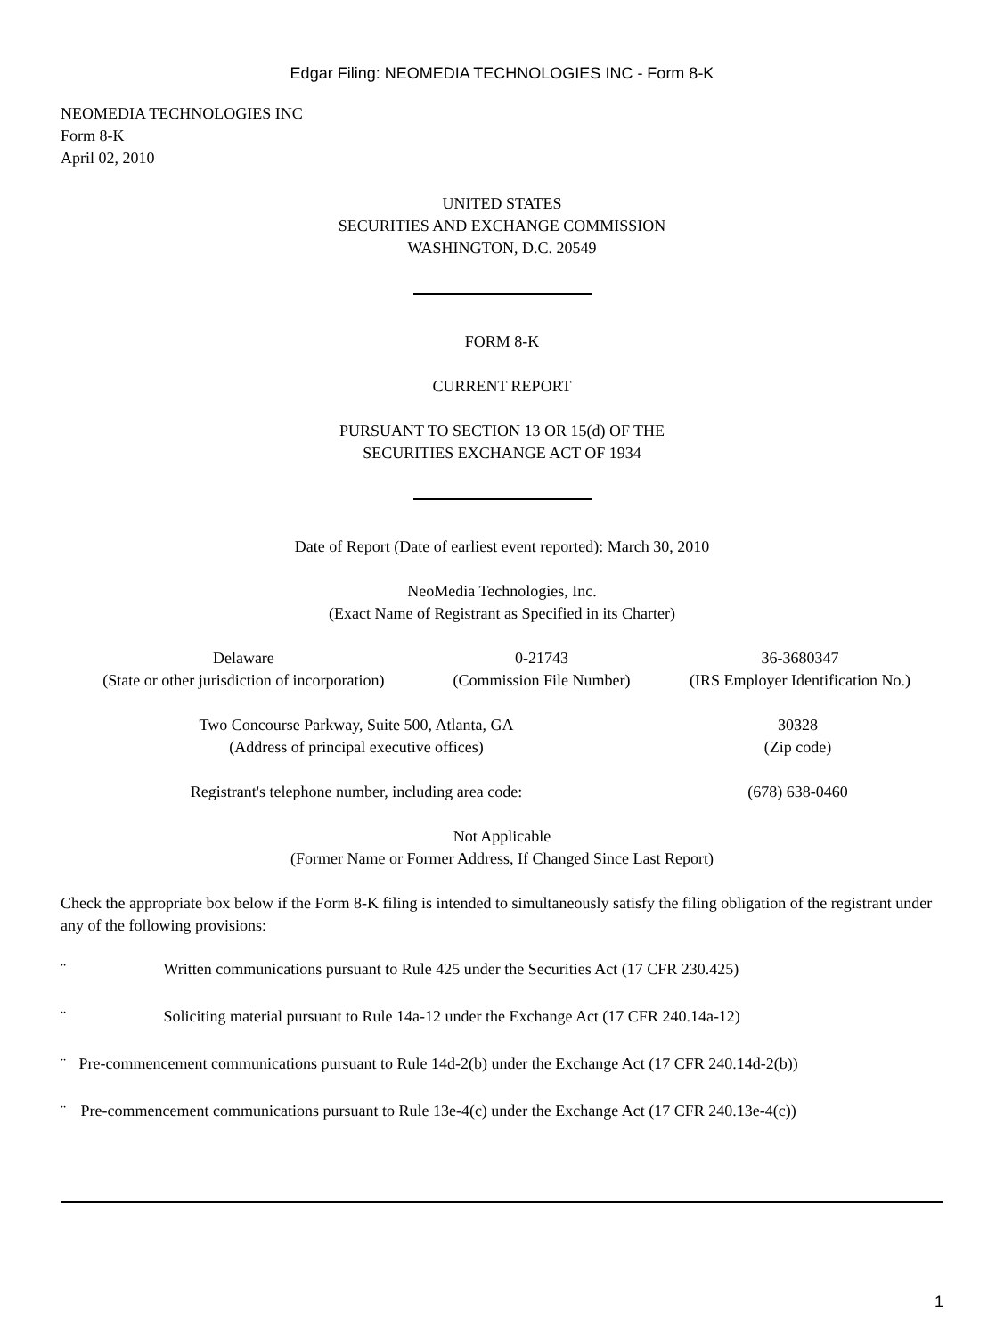Edgar Filing: NEOMEDIA TECHNOLOGIES INC - Form 8-K
NEOMEDIA TECHNOLOGIES INC
Form 8-K
April 02, 2010
UNITED STATES
SECURITIES AND EXCHANGE COMMISSION
WASHINGTON, D.C. 20549
FORM 8-K
CURRENT REPORT
PURSUANT TO SECTION 13 OR 15(d) OF THE
SECURITIES EXCHANGE ACT OF 1934
Date of Report (Date of earliest event reported): March 30, 2010
NeoMedia Technologies, Inc.
(Exact Name of Registrant as Specified in its Charter)
| Delaware | 0-21743 | 36-3680347 |
| (State or other jurisdiction of incorporation) | (Commission File Number) | (IRS Employer Identification No.) |
| Two Concourse Parkway, Suite 500, Atlanta, GA | 30328 |
| (Address of principal executive offices) | (Zip code) |
| Registrant's telephone number, including area code: | (678) 638-0460 |
Not Applicable
(Former Name or Former Address, If Changed Since Last Report)
Check the appropriate box below if the Form 8-K filing is intended to simultaneously satisfy the filing obligation of the registrant under any of the following provisions:
¨ Written communications pursuant to Rule 425 under the Securities Act (17 CFR 230.425)
¨ Soliciting material pursuant to Rule 14a-12 under the Exchange Act (17 CFR 240.14a-12)
¨ Pre-commencement communications pursuant to Rule 14d-2(b) under the Exchange Act (17 CFR 240.14d-2(b))
¨ Pre-commencement communications pursuant to Rule 13e-4(c) under the Exchange Act (17 CFR 240.13e-4(c))
1